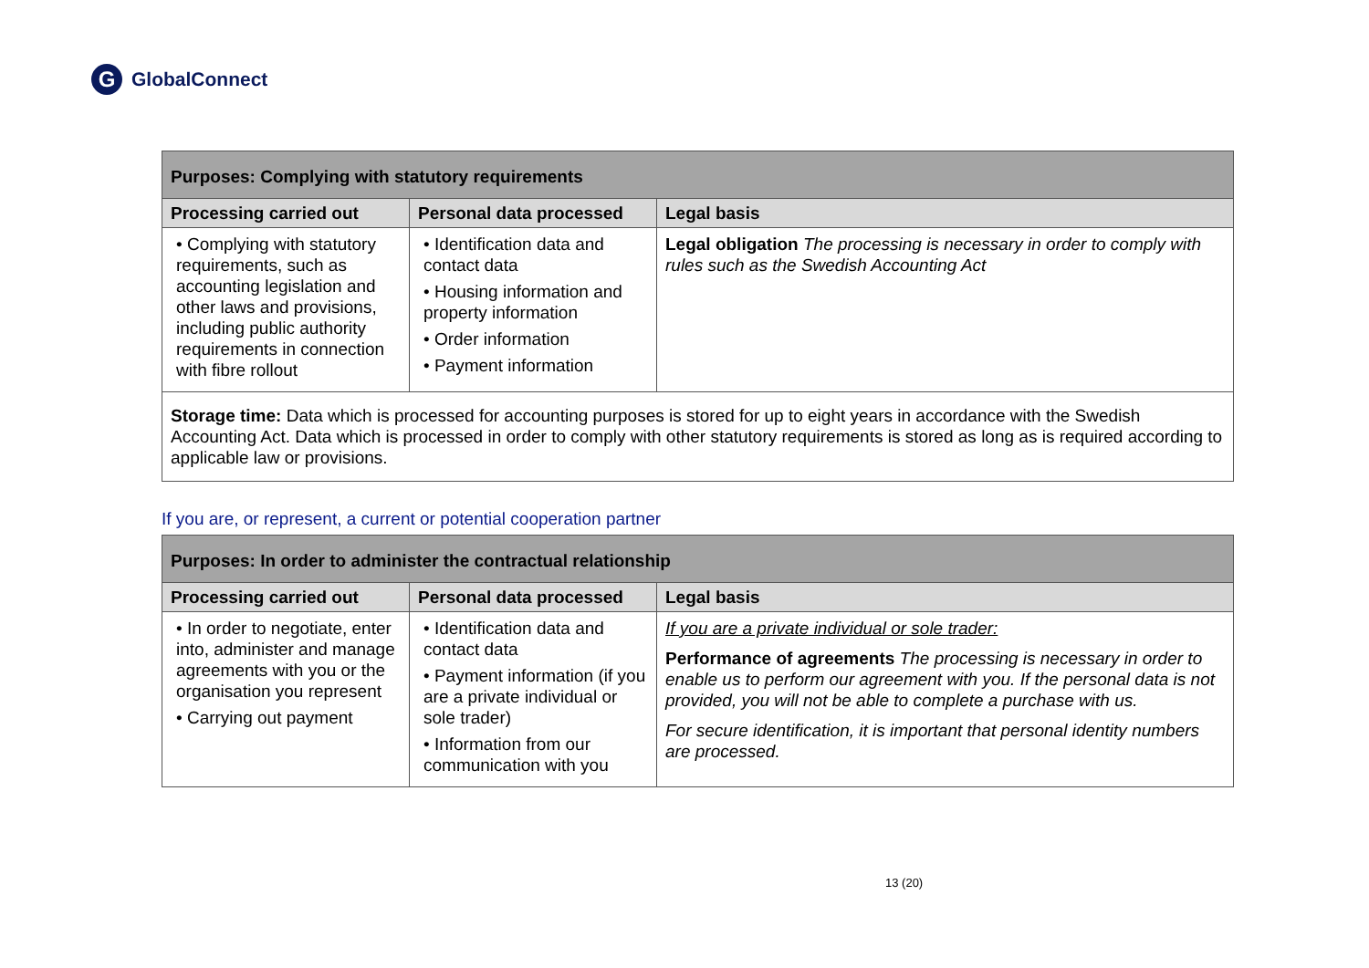G
GlobalConnect
| Purposes: Complying with statutory requirements | | |
| --- | --- | --- |
| Processing carried out | Personal data processed | Legal basis |
| • Complying with statutory requirements, such as accounting legislation and other laws and provisions, including public authority requirements in connection with fibre rollout | • Identification data and contact data • Housing information and property information • Order information • Payment information | Legal obligation The processing is necessary in order to comply with rules such as the Swedish Accounting Act |
| Storage time: Data which is processed for accounting purposes is stored for up to eight years in accordance with the Swedish Accounting Act. Data which is processed in order to comply with other statutory requirements is stored as long as is required according to applicable law or provisions. | | |
If you are, or represent, a current or potential cooperation partner
| Purposes: In order to administer the contractual relationship | | |
| --- | --- | --- |
| Processing carried out | Personal data processed | Legal basis |
| • In order to negotiate, enter into, administer and manage agreements with you or the organisation you represent • Carrying out payment | • Identification data and contact data • Payment information (if you are a private individual or sole trader) • Information from our communication with you | If you are a private individual or sole trader: Performance of agreements The processing is necessary in order to enable us to perform our agreement with you. If the personal data is not provided, you will not be able to complete a purchase with us. For secure identification, it is important that personal identity numbers are processed. |
13 (20)